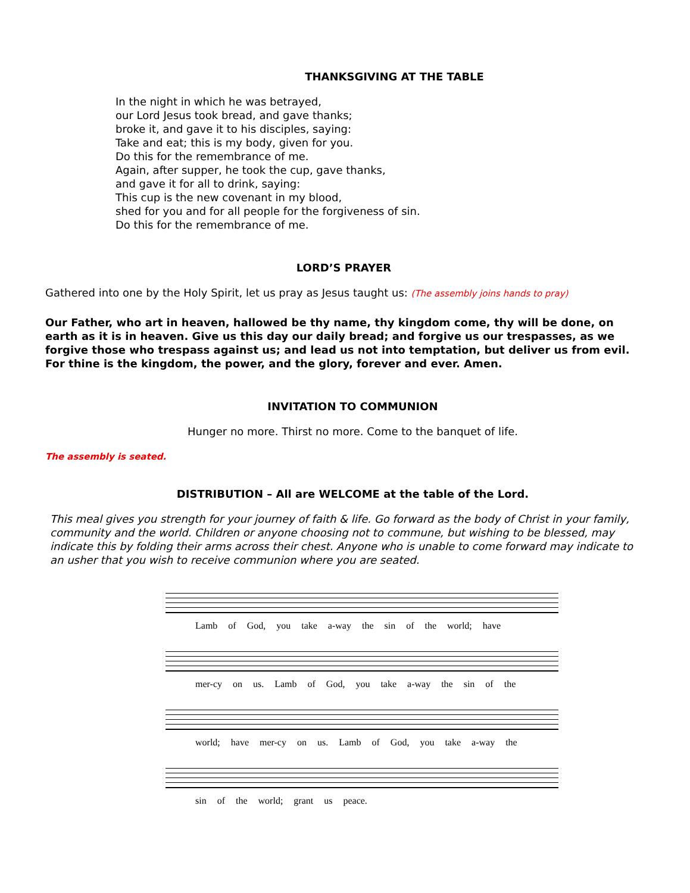THANKSGIVING AT THE TABLE
In the night in which he was betrayed,
our Lord Jesus took bread, and gave thanks;
broke it, and gave it to his disciples, saying:
Take and eat; this is my body, given for you.
Do this for the remembrance of me.
Again, after supper, he took the cup, gave thanks,
and gave it for all to drink, saying:
This cup is the new covenant in my blood,
shed for you and for all people for the forgiveness of sin.
Do this for the remembrance of me.
LORD’S PRAYER
Gathered into one by the Holy Spirit, let us pray as Jesus taught us: (The assembly joins hands to pray)
Our Father, who art in heaven, hallowed be thy name, thy kingdom come, thy will be done, on earth as it is in heaven. Give us this day our daily bread; and forgive us our trespasses, as we forgive those who trespass against us; and lead us not into temptation, but deliver us from evil. For thine is the kingdom, the power, and the glory, forever and ever. Amen.
INVITATION TO COMMUNION
Hunger no more. Thirst no more. Come to the banquet of life.
The assembly is seated.
DISTRIBUTION – All are WELCOME at the table of the Lord.
This meal gives you strength for your journey of faith & life. Go forward as the body of Christ in your family, community and the world. Children or anyone choosing not to commune, but wishing to be blessed, may indicate this by folding their arms across their chest. Anyone who is unable to come forward may indicate to an usher that you wish to receive communion where you are seated.
Lamb of God, you take a-way the sin of the world; have
mer-cy on us. Lamb of God, you take a-way the sin of the
world; have mer-cy on us. Lamb of God, you take a-way the
sin of the world; grant us peace.